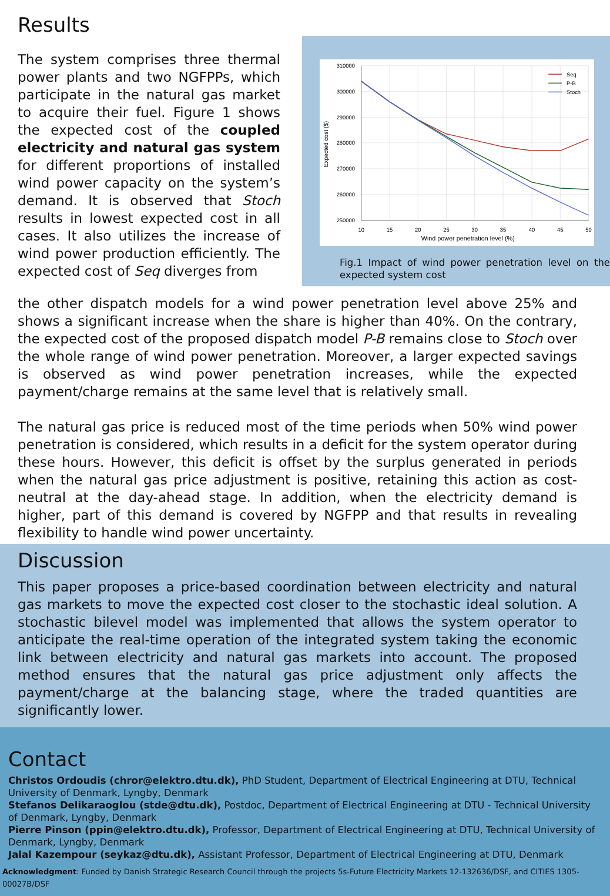Results
The system comprises three thermal power plants and two NGFPPs, which participate in the natural gas market to acquire their fuel. Figure 1 shows the expected cost of the coupled electricity and natural gas system for different proportions of installed wind power capacity on the system’s demand. It is observed that Stoch results in lowest expected cost in all cases. It also utilizes the increase of wind power production efficiently. The expected cost of Seq diverges from
310000
300000
290000
280000
270000
260000
250000
10
15
20
25
30
35
40
45
50
Wind power penetration level (%)
Expected cost ($)
Seq
P-B
Stoch
Fig.1 Impact of wind power penetration level on the expected system cost
the other dispatch models for a wind power penetration level above 25% and shows a significant increase when the share is higher than 40%. On the contrary, the expected cost of the proposed dispatch model P-B remains close to Stoch over the whole range of wind power penetration. Moreover, a larger expected savings is observed as wind power penetration increases, while the expected payment/charge remains at the same level that is relatively small.
The natural gas price is reduced most of the time periods when 50% wind power penetration is considered, which results in a deficit for the system operator during these hours. However, this deficit is offset by the surplus generated in periods when the natural gas price adjustment is positive, retaining this action as cost-neutral at the day-ahead stage. In addition, when the electricity demand is higher, part of this demand is covered by NGFPP and that results in revealing flexibility to handle wind power uncertainty.
Discussion
This paper proposes a price-based coordination between electricity and natural gas markets to move the expected cost closer to the stochastic ideal solution. A stochastic bilevel model was implemented that allows the system operator to anticipate the real-time operation of the integrated system taking the economic link between electricity and natural gas markets into account. The proposed method ensures that the natural gas price adjustment only affects the payment/charge at the balancing stage, where the traded quantities are significantly lower.
Contact
Christos Ordoudis (chror@elektro.dtu.dk), PhD Student, Department of Electrical Engineering at DTU, Technical University of Denmark, Lyngby, Denmark
Stefanos Delikaraoglou (stde@dtu.dk), Postdoc, Department of Electrical Engineering at DTU - Technical University of Denmark, Lyngby, Denmark
Pierre Pinson (ppin@elektro.dtu.dk), Professor, Department of Electrical Engineering at DTU, Technical University of Denmark, Lyngby, Denmark
Jalal Kazempour (seykaz@dtu.dk), Assistant Professor, Department of Electrical Engineering at DTU, Denmark
Acknowledgment: Funded by Danish Strategic Research Council through the projects 5s-Future Electricity Markets 12-132636/DSF, and CITIES 1305-00027B/DSF